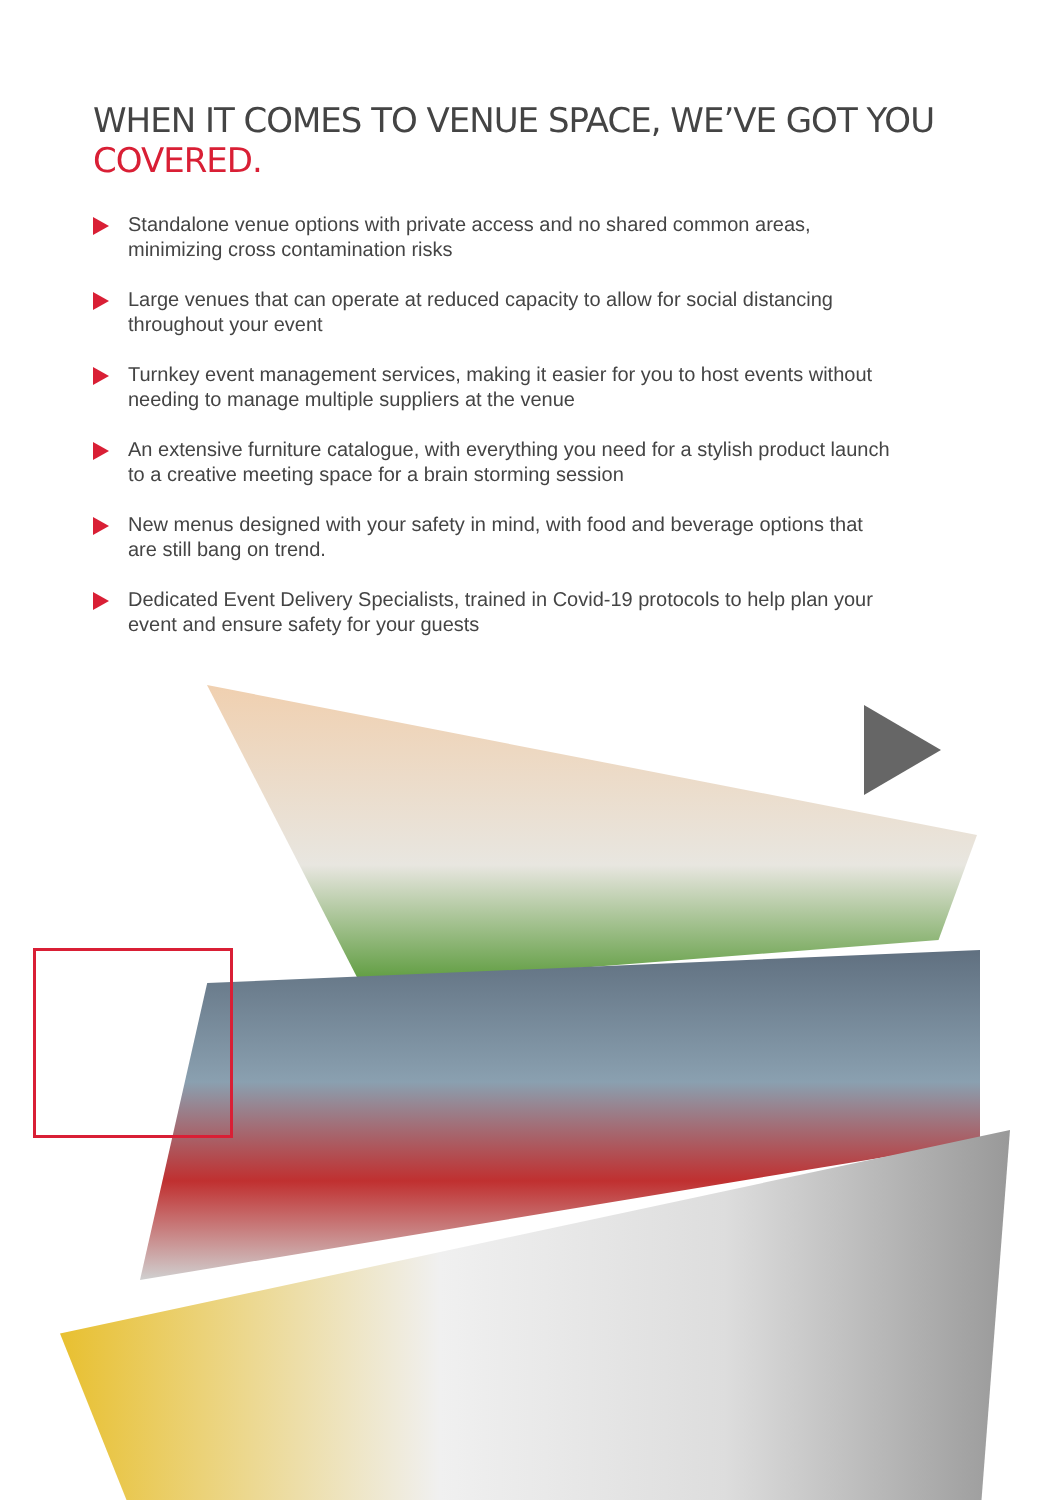WHEN IT COMES TO VENUE SPACE, WE’VE GOT YOU COVERED.
Standalone venue options with private access and no shared common areas, minimizing cross contamination risks
Large venues that can operate at reduced capacity to allow for social distancing throughout your event
Turnkey event management services, making it easier for you to host events without needing to manage multiple suppliers at the venue
An extensive furniture catalogue, with everything you need for a stylish product launch to a creative meeting space for a brain storming session
New menus designed with your safety in mind, with food and beverage options that are still bang on trend.
Dedicated Event Delivery Specialists, trained in Covid-19 protocols to help plan your event and ensure safety for your guests